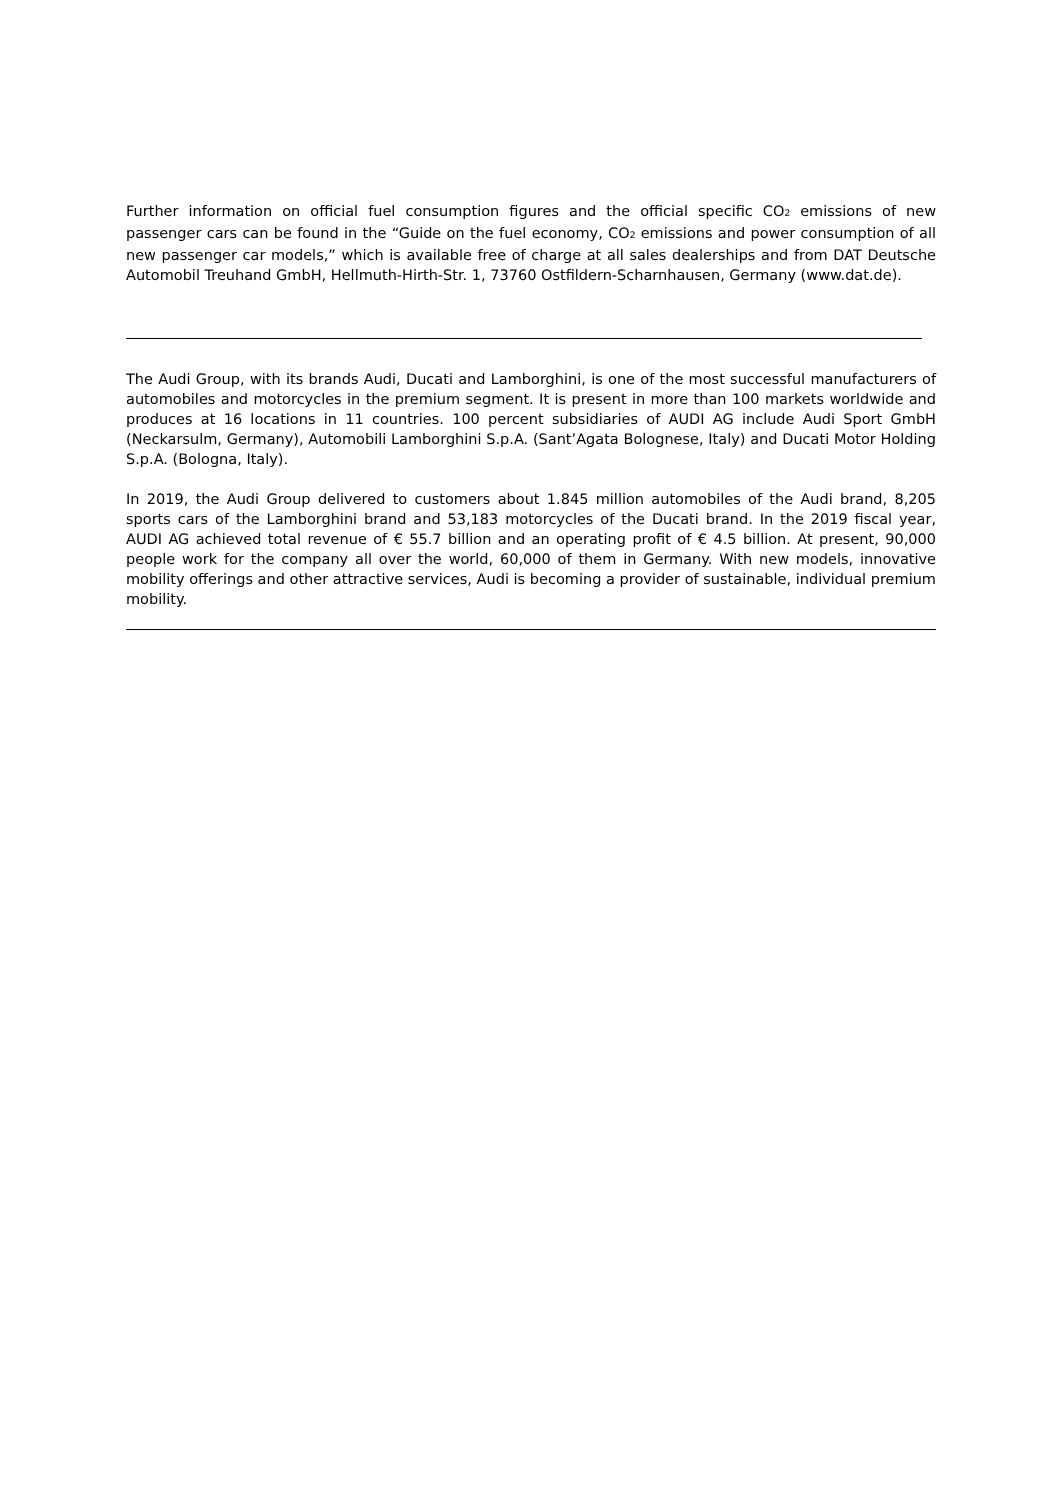Further information on official fuel consumption figures and the official specific CO<sub>2</sub> emissions of new passenger cars can be found in the “Guide on the fuel economy, CO<sub>2</sub> emissions and power consumption of all new passenger car models,” which is available free of charge at all sales dealerships and from DAT Deutsche Automobil Treuhand GmbH, Hellmuth-Hirth-Str. 1, 73760 Ostfildern-Scharnhausen, Germany (www.dat.de).
The Audi Group, with its brands Audi, Ducati and Lamborghini, is one of the most successful manufacturers of automobiles and motorcycles in the premium segment. It is present in more than 100 markets worldwide and produces at 16 locations in 11 countries. 100 percent subsidiaries of AUDI AG include Audi Sport GmbH (Neckarsulm, Germany), Automobili Lamborghini S.p.A. (Sant’Agata Bolognese, Italy) and Ducati Motor Holding S.p.A. (Bologna, Italy).
In 2019, the Audi Group delivered to customers about 1.845 million automobiles of the Audi brand, 8,205 sports cars of the Lamborghini brand and 53,183 motorcycles of the Ducati brand. In the 2019 fiscal year, AUDI AG achieved total revenue of € 55.7 billion and an operating profit of € 4.5 billion. At present, 90,000 people work for the company all over the world, 60,000 of them in Germany. With new models, innovative mobility offerings and other attractive services, Audi is becoming a provider of sustainable, individual premium mobility.